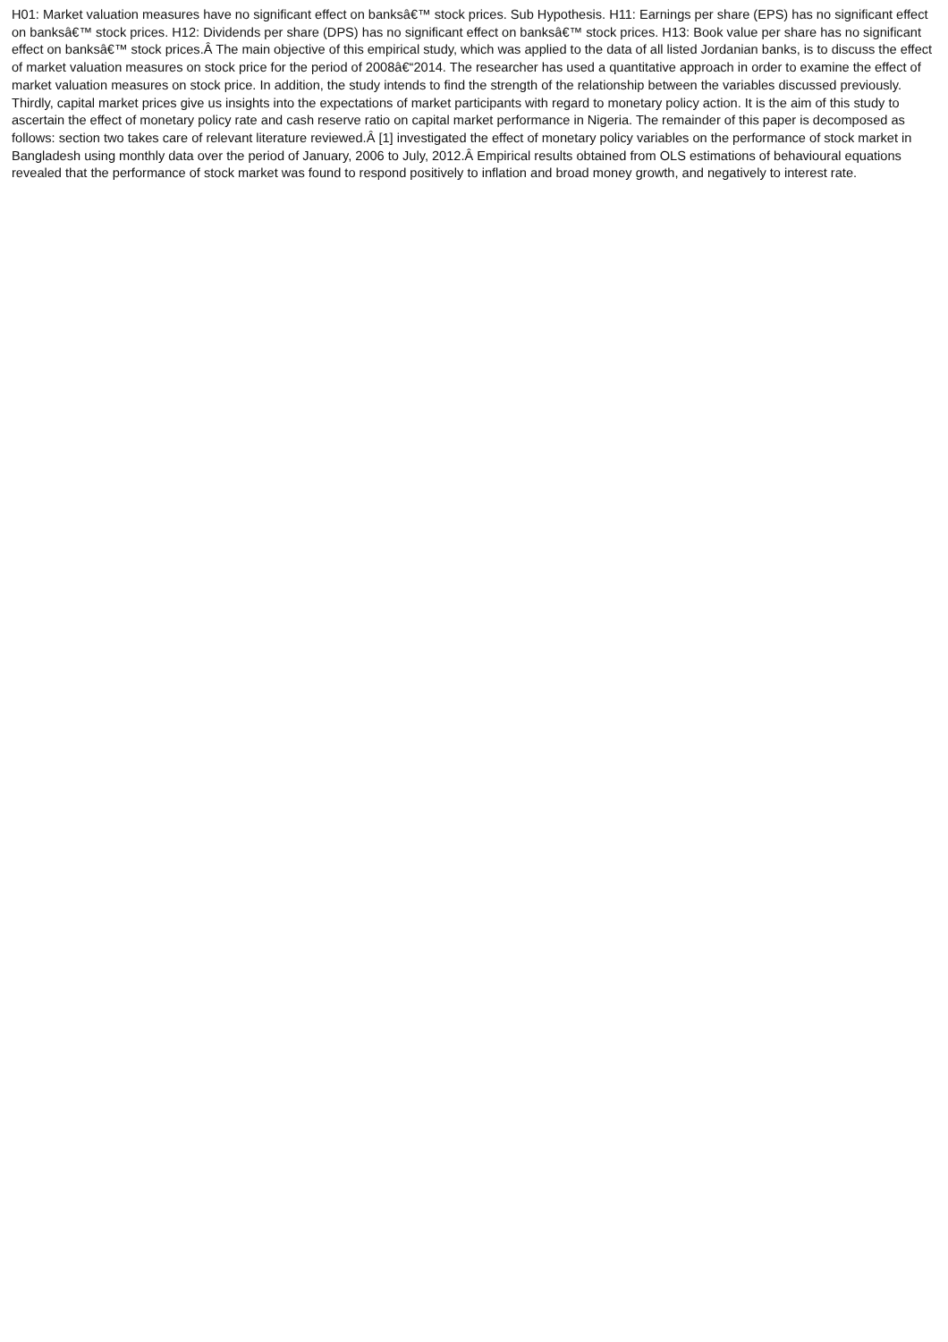H01: Market valuation measures have no significant effect on banksâ€™ stock prices. Sub Hypothesis. H11: Earnings per share (EPS) has no significant effect on banksâ€™ stock prices. H12: Dividends per share (DPS) has no significant effect on banksâ€™ stock prices. H13: Book value per share has no significant effect on banksâ€™ stock prices.Â The main objective of this empirical study, which was applied to the data of all listed Jordanian banks, is to discuss the effect of market valuation measures on stock price for the period of 2008â€“2014. The researcher has used a quantitative approach in order to examine the effect of market valuation measures on stock price. In addition, the study intends to find the strength of the relationship between the variables discussed previously. Thirdly, capital market prices give us insights into the expectations of market participants with regard to monetary policy action. It is the aim of this study to ascertain the effect of monetary policy rate and cash reserve ratio on capital market performance in Nigeria. The remainder of this paper is decomposed as follows: section two takes care of relevant literature reviewed.Â [1] investigated the effect of monetary policy variables on the performance of stock market in Bangladesh using monthly data over the period of January, 2006 to July, 2012.Â Empirical results obtained from OLS estimations of behavioural equations revealed that the performance of stock market was found to respond positively to inflation and broad money growth, and negatively to interest rate.